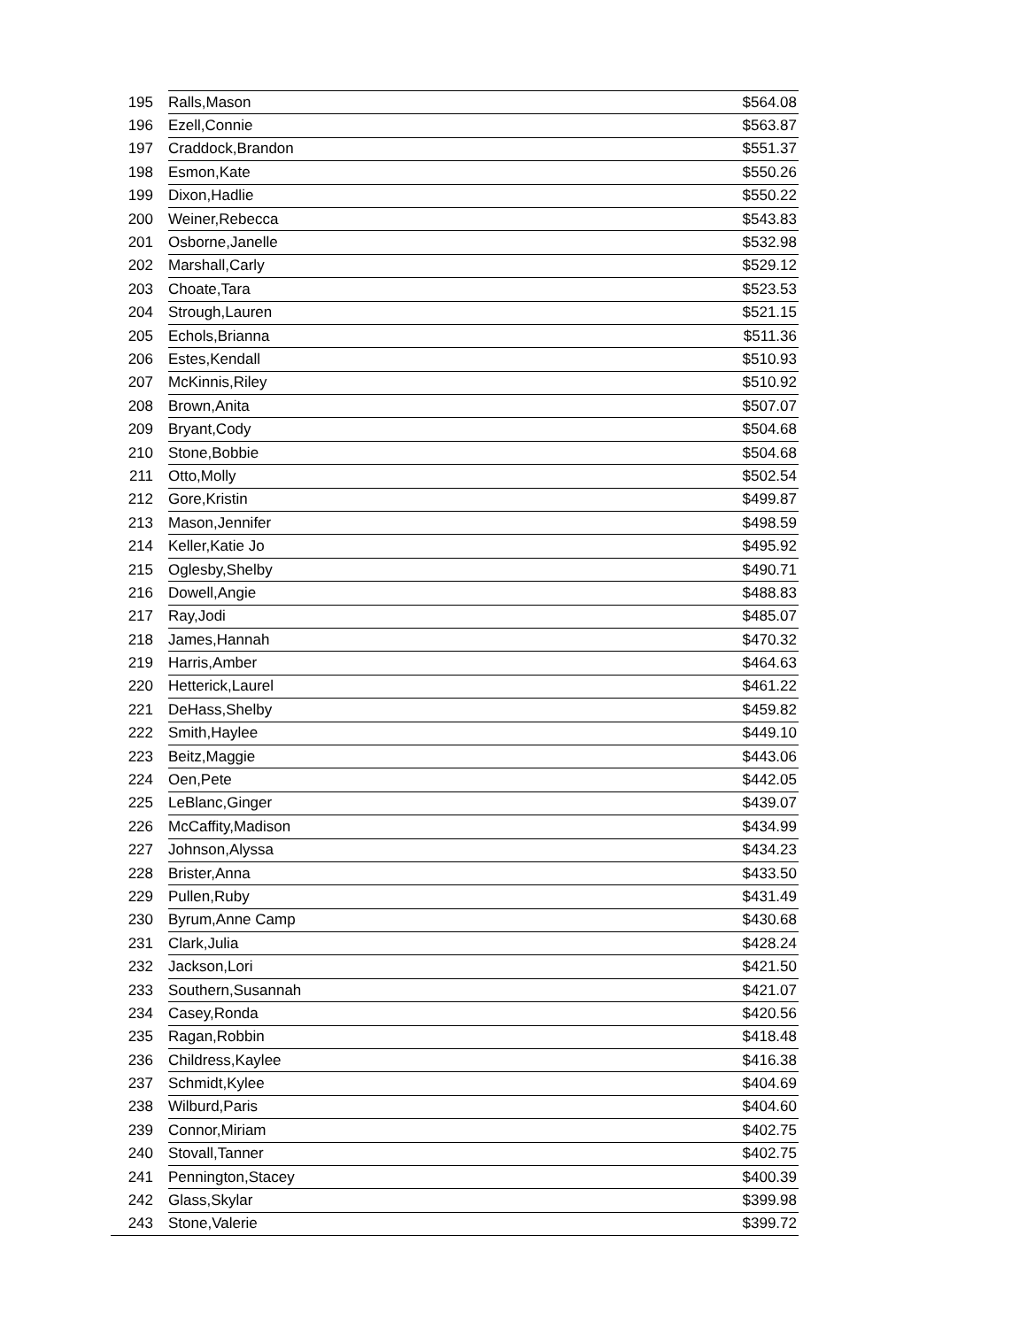| 195 | Ralls,Mason | $564.08 |
| 196 | Ezell,Connie | $563.87 |
| 197 | Craddock,Brandon | $551.37 |
| 198 | Esmon,Kate | $550.26 |
| 199 | Dixon,Hadlie | $550.22 |
| 200 | Weiner,Rebecca | $543.83 |
| 201 | Osborne,Janelle | $532.98 |
| 202 | Marshall,Carly | $529.12 |
| 203 | Choate,Tara | $523.53 |
| 204 | Strough,Lauren | $521.15 |
| 205 | Echols,Brianna | $511.36 |
| 206 | Estes,Kendall | $510.93 |
| 207 | McKinnis,Riley | $510.92 |
| 208 | Brown,Anita | $507.07 |
| 209 | Bryant,Cody | $504.68 |
| 210 | Stone,Bobbie | $504.68 |
| 211 | Otto,Molly | $502.54 |
| 212 | Gore,Kristin | $499.87 |
| 213 | Mason,Jennifer | $498.59 |
| 214 | Keller,Katie Jo | $495.92 |
| 215 | Oglesby,Shelby | $490.71 |
| 216 | Dowell,Angie | $488.83 |
| 217 | Ray,Jodi | $485.07 |
| 218 | James,Hannah | $470.32 |
| 219 | Harris,Amber | $464.63 |
| 220 | Hetterick,Laurel | $461.22 |
| 221 | DeHass,Shelby | $459.82 |
| 222 | Smith,Haylee | $449.10 |
| 223 | Beitz,Maggie | $443.06 |
| 224 | Oen,Pete | $442.05 |
| 225 | LeBlanc,Ginger | $439.07 |
| 226 | McCaffity,Madison | $434.99 |
| 227 | Johnson,Alyssa | $434.23 |
| 228 | Brister,Anna | $433.50 |
| 229 | Pullen,Ruby | $431.49 |
| 230 | Byrum,Anne Camp | $430.68 |
| 231 | Clark,Julia | $428.24 |
| 232 | Jackson,Lori | $421.50 |
| 233 | Southern,Susannah | $421.07 |
| 234 | Casey,Ronda | $420.56 |
| 235 | Ragan,Robbin | $418.48 |
| 236 | Childress,Kaylee | $416.38 |
| 237 | Schmidt,Kylee | $404.69 |
| 238 | Wilburd,Paris | $404.60 |
| 239 | Connor,Miriam | $402.75 |
| 240 | Stovall,Tanner | $402.75 |
| 241 | Pennington,Stacey | $400.39 |
| 242 | Glass,Skylar | $399.98 |
| 243 | Stone,Valerie | $399.72 |